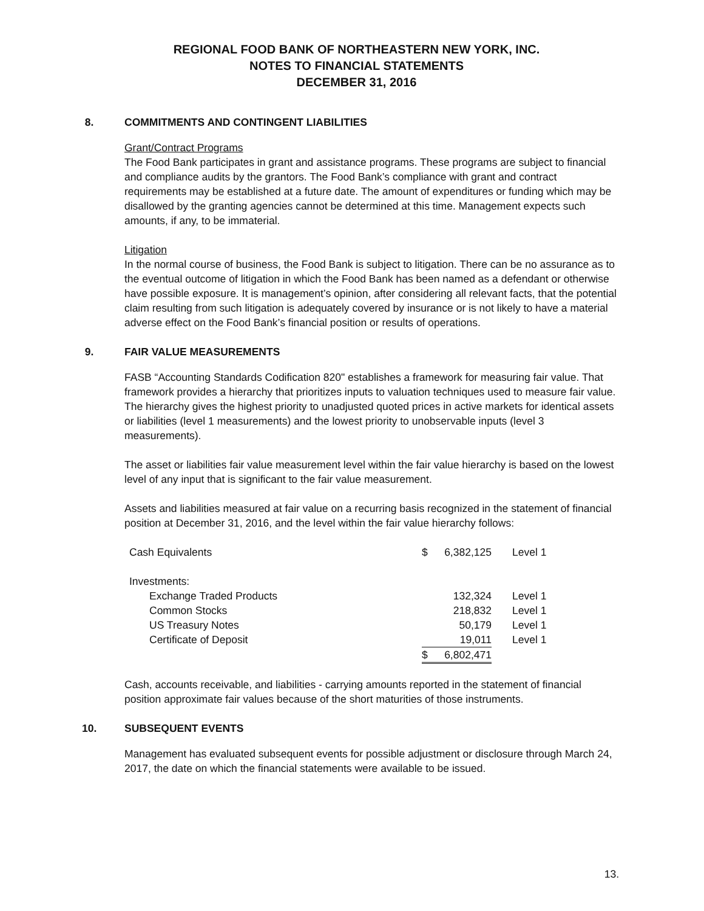REGIONAL FOOD BANK OF NORTHEASTERN NEW YORK, INC.
NOTES TO FINANCIAL STATEMENTS
DECEMBER 31, 2016
8. COMMITMENTS AND CONTINGENT LIABILITIES
Grant/Contract Programs
The Food Bank participates in grant and assistance programs. These programs are subject to financial and compliance audits by the grantors. The Food Bank’s compliance with grant and contract requirements may be established at a future date. The amount of expenditures or funding which may be disallowed by the granting agencies cannot be determined at this time. Management expects such amounts, if any, to be immaterial.
Litigation
In the normal course of business, the Food Bank is subject to litigation. There can be no assurance as to the eventual outcome of litigation in which the Food Bank has been named as a defendant or otherwise have possible exposure. It is management’s opinion, after considering all relevant facts, that the potential claim resulting from such litigation is adequately covered by insurance or is not likely to have a material adverse effect on the Food Bank’s financial position or results of operations.
9. FAIR VALUE MEASUREMENTS
FASB “Accounting Standards Codification 820" establishes a framework for measuring fair value. That framework provides a hierarchy that prioritizes inputs to valuation techniques used to measure fair value. The hierarchy gives the highest priority to unadjusted quoted prices in active markets for identical assets or liabilities (level 1 measurements) and the lowest priority to unobservable inputs (level 3 measurements).
The asset or liabilities fair value measurement level within the fair value hierarchy is based on the lowest level of any input that is significant to the fair value measurement.
Assets and liabilities measured at fair value on a recurring basis recognized in the statement of financial position at December 31, 2016, and the level within the fair value hierarchy follows:
| Cash Equivalents | $ 6,382,125 | Level 1 |
| Investments: | | |
| Exchange Traded Products | 132,324 | Level 1 |
| Common Stocks | 218,832 | Level 1 |
| US Treasury Notes | 50,179 | Level 1 |
| Certificate of Deposit | 19,011 | Level 1 |
| | $ 6,802,471 | |
Cash, accounts receivable, and liabilities - carrying amounts reported in the statement of financial position approximate fair values because of the short maturities of those instruments.
10. SUBSEQUENT EVENTS
Management has evaluated subsequent events for possible adjustment or disclosure through March 24, 2017, the date on which the financial statements were available to be issued.
13.